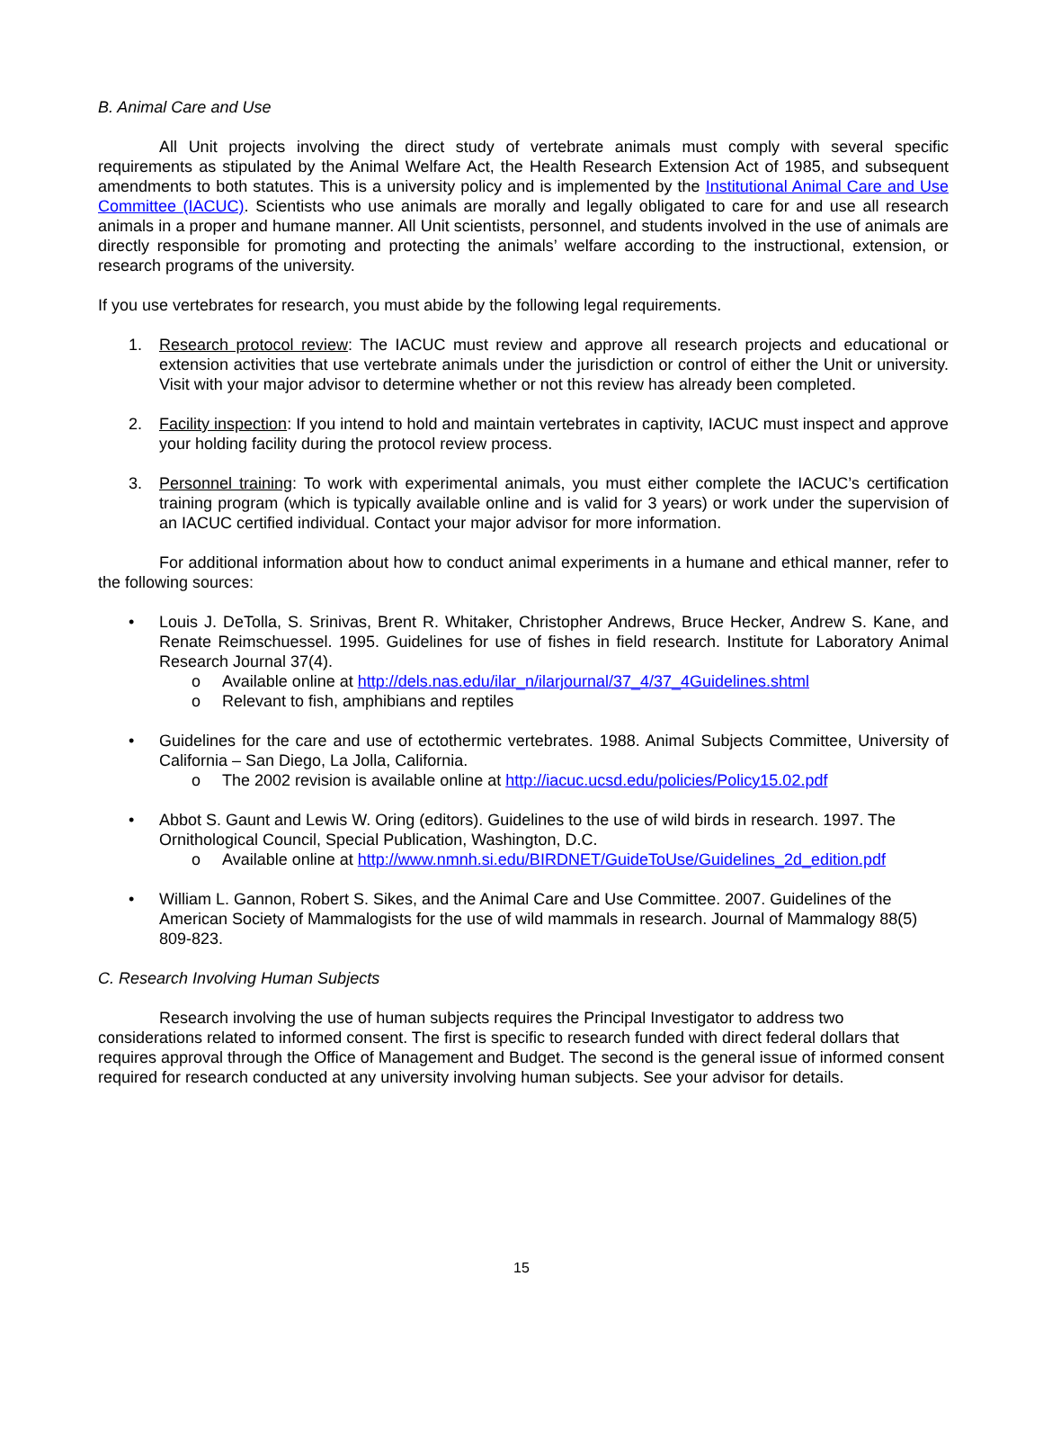B. Animal Care and Use
All Unit projects involving the direct study of vertebrate animals must comply with several specific requirements as stipulated by the Animal Welfare Act, the Health Research Extension Act of 1985, and subsequent amendments to both statutes. This is a university policy and is implemented by the Institutional Animal Care and Use Committee (IACUC). Scientists who use animals are morally and legally obligated to care for and use all research animals in a proper and humane manner. All Unit scientists, personnel, and students involved in the use of animals are directly responsible for promoting and protecting the animals’ welfare according to the instructional, extension, or research programs of the university.
If you use vertebrates for research, you must abide by the following legal requirements.
1. Research protocol review: The IACUC must review and approve all research projects and educational or extension activities that use vertebrate animals under the jurisdiction or control of either the Unit or university. Visit with your major advisor to determine whether or not this review has already been completed.
2. Facility inspection: If you intend to hold and maintain vertebrates in captivity, IACUC must inspect and approve your holding facility during the protocol review process.
3. Personnel training: To work with experimental animals, you must either complete the IACUC’s certification training program (which is typically available online and is valid for 3 years) or work under the supervision of an IACUC certified individual. Contact your major advisor for more information.
For additional information about how to conduct animal experiments in a humane and ethical manner, refer to the following sources:
• Louis J. DeTolla, S. Srinivas, Brent R. Whitaker, Christopher Andrews, Bruce Hecker, Andrew S. Kane, and Renate Reimschuessel. 1995. Guidelines for use of fishes in field research. Institute for Laboratory Animal Research Journal 37(4).
o Available online at http://dels.nas.edu/ilar_n/ilarjournal/37_4/37_4Guidelines.shtml
o Relevant to fish, amphibians and reptiles
• Guidelines for the care and use of ectothermic vertebrates. 1988. Animal Subjects Committee, University of California – San Diego, La Jolla, California.
o The 2002 revision is available online at http://iacuc.ucsd.edu/policies/Policy15.02.pdf
• Abbot S. Gaunt and Lewis W. Oring (editors). Guidelines to the use of wild birds in research. 1997. The Ornithological Council, Special Publication, Washington, D.C.
o Available online at http://www.nmnh.si.edu/BIRDNET/GuideToUse/Guidelines_2d_edition.pdf
• William L. Gannon, Robert S. Sikes, and the Animal Care and Use Committee. 2007. Guidelines of the American Society of Mammalogists for the use of wild mammals in research. Journal of Mammalogy 88(5) 809-823.
C. Research Involving Human Subjects
Research involving the use of human subjects requires the Principal Investigator to address two considerations related to informed consent. The first is specific to research funded with direct federal dollars that requires approval through the Office of Management and Budget. The second is the general issue of informed consent required for research conducted at any university involving human subjects. See your advisor for details.
15